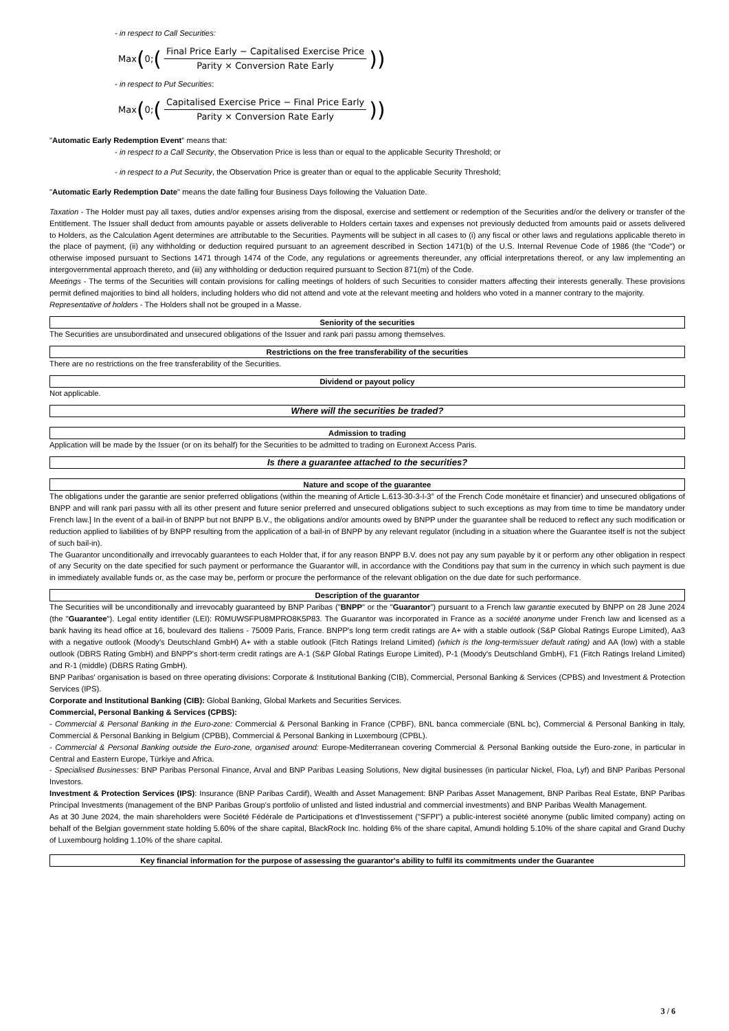- in respect to Call Securities:
Max ( 0; (Final Price Early − Capitalised Exercise Price Parity × Conversion Rate Early))
- in respect to Put Securities:
Max ( 0; (Capitalised Exercise Price − Final Price Early Parity × Conversion Rate Early))
"Automatic Early Redemption Event" means that:
- in respect to a Call Security, the Observation Price is less than or equal to the applicable Security Threshold; or
- in respect to a Put Security, the Observation Price is greater than or equal to the applicable Security Threshold;
"Automatic Early Redemption Date" means the date falling four Business Days following the Valuation Date.
Taxation - The Holder must pay all taxes, duties and/or expenses arising from the disposal, exercise and settlement or redemption of the Securities and/or the delivery or transfer of the Entitlement. The Issuer shall deduct from amounts payable or assets deliverable to Holders certain taxes and expenses not previously deducted from amounts paid or assets delivered to Holders, as the Calculation Agent determines are attributable to the Securities. Payments will be subject in all cases to (i) any fiscal or other laws and regulations applicable thereto in the place of payment, (ii) any withholding or deduction required pursuant to an agreement described in Section 1471(b) of the U.S. Internal Revenue Code of 1986 (the "Code") or otherwise imposed pursuant to Sections 1471 through 1474 of the Code, any regulations or agreements thereunder, any official interpretations thereof, or any law implementing an intergovernmental approach thereto, and (iii) any withholding or deduction required pursuant to Section 871(m) of the Code.
Meetings - The terms of the Securities will contain provisions for calling meetings of holders of such Securities to consider matters affecting their interests generally. These provisions permit defined majorities to bind all holders, including holders who did not attend and vote at the relevant meeting and holders who voted in a manner contrary to the majority.
Representative of holders - The Holders shall not be grouped in a Masse.
Seniority of the securities
The Securities are unsubordinated and unsecured obligations of the Issuer and rank pari passu among themselves.
Restrictions on the free transferability of the securities
There are no restrictions on the free transferability of the Securities.
Dividend or payout policy
Not applicable.
Where will the securities be traded?
Admission to trading
Application will be made by the Issuer (or on its behalf) for the Securities to be admitted to trading on Euronext Access Paris.
Is there a guarantee attached to the securities?
Nature and scope of the guarantee
The obligations under the garantie are senior preferred obligations (within the meaning of Article L.613-30-3-I-3° of the French Code monétaire et financier) and unsecured obligations of BNPP and will rank pari passu with all its other present and future senior preferred and unsecured obligations subject to such exceptions as may from time to time be mandatory under French law.] In the event of a bail-in of BNPP but not BNPP B.V., the obligations and/or amounts owed by BNPP under the guarantee shall be reduced to reflect any such modification or reduction applied to liabilities of by BNPP resulting from the application of a bail-in of BNPP by any relevant regulator (including in a situation where the Guarantee itself is not the subject of such bail-in).
The Guarantor unconditionally and irrevocably guarantees to each Holder that, if for any reason BNPP B.V. does not pay any sum payable by it or perform any other obligation in respect of any Security on the date specified for such payment or performance the Guarantor will, in accordance with the Conditions pay that sum in the currency in which such payment is due in immediately available funds or, as the case may be, perform or procure the performance of the relevant obligation on the due date for such performance.
Description of the guarantor
The Securities will be unconditionally and irrevocably guaranteed by BNP Paribas ("BNPP" or the "Guarantor") pursuant to a French law garantie executed by BNPP on 28 June 2024 (the "Guarantee"). Legal entity identifier (LEI): R0MUWSFPU8MPRO8K5P83. The Guarantor was incorporated in France as a société anonyme under French law and licensed as a bank having its head office at 16, boulevard des Italiens - 75009 Paris, France. BNPP's long term credit ratings are A+ with a stable outlook (S&P Global Ratings Europe Limited), Aa3 with a negative outlook (Moody's Deutschland GmbH) A+ with a stable outlook (Fitch Ratings Ireland Limited) (which is the long-termissuer default rating) and AA (low) with a stable outlook (DBRS Rating GmbH) and BNPP's short-term credit ratings are A-1 (S&P Global Ratings Europe Limited), P-1 (Moody's Deutschland GmbH), F1 (Fitch Ratings Ireland Limited) and R-1 (middle) (DBRS Rating GmbH).
BNP Paribas' organisation is based on three operating divisions: Corporate & Institutional Banking (CIB), Commercial, Personal Banking & Services (CPBS) and Investment & Protection Services (IPS).
Corporate and Institutional Banking (CIB): Global Banking, Global Markets and Securities Services.
Commercial, Personal Banking & Services (CPBS):
- Commercial & Personal Banking in the Euro-zone: Commercial & Personal Banking in France (CPBF), BNL banca commerciale (BNL bc), Commercial & Personal Banking in Italy, Commercial & Personal Banking in Belgium (CPBB), Commercial & Personal Banking in Luxembourg (CPBL).
- Commercial & Personal Banking outside the Euro-zone, organised around: Europe-Mediterranean covering Commercial & Personal Banking outside the Euro-zone, in particular in Central and Eastern Europe, Türkiye and Africa.
- Specialised Businesses: BNP Paribas Personal Finance, Arval and BNP Paribas Leasing Solutions, New digital businesses (in particular Nickel, Floa, Lyf) and BNP Paribas Personal Investors.
Investment & Protection Services (IPS): Insurance (BNP Paribas Cardif), Wealth and Asset Management: BNP Paribas Asset Management, BNP Paribas Real Estate, BNP Paribas Principal Investments (management of the BNP Paribas Group's portfolio of unlisted and listed industrial and commercial investments) and BNP Paribas Wealth Management.
As at 30 June 2024, the main shareholders were Société Fédérale de Participations et d'Investissement ("SFPI") a public-interest société anonyme (public limited company) acting on behalf of the Belgian government state holding 5.60% of the share capital, BlackRock Inc. holding 6% of the share capital, Amundi holding 5.10% of the share capital and Grand Duchy of Luxembourg holding 1.10% of the share capital.
Key financial information for the purpose of assessing the guarantor's ability to fulfil its commitments under the Guarantee
3 / 6